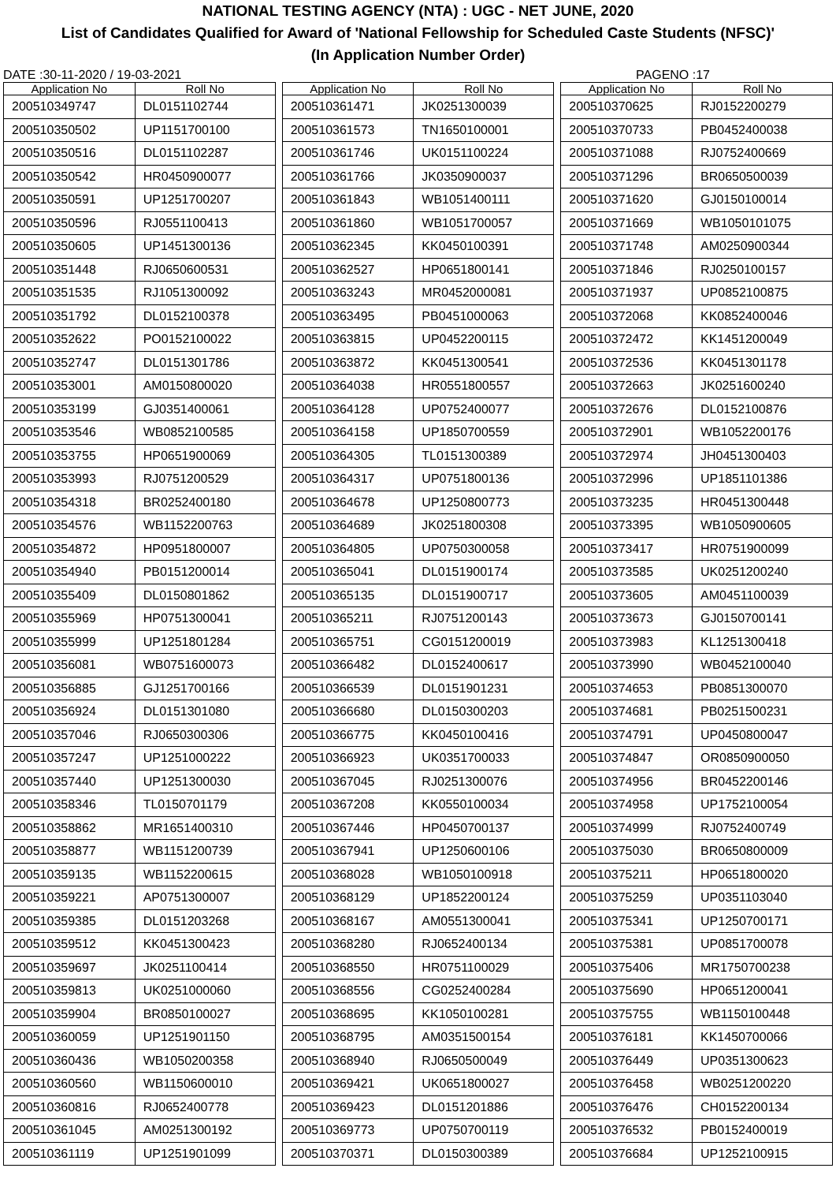NATIONAL TESTING AGENCY (NTA) : UGC - NET JUNE, 2020
List of Candidates Qualified for Award of 'National Fellowship for Scheduled Caste Students (NFSC)'
(In Application Number Order)
DATE :30-11-2020 / 19-03-2021 PAGENO :17
| Application No | Roll No |
| --- | --- |
| 200510349747 | DL0151102744 |
| 200510350502 | UP1151700100 |
| 200510350516 | DL0151102287 |
| 200510350542 | HR0450900077 |
| 200510350591 | UP1251700207 |
| 200510350596 | RJ0551100413 |
| 200510350605 | UP1451300136 |
| 200510351448 | RJ0650600531 |
| 200510351535 | RJ1051300092 |
| 200510351792 | DL0152100378 |
| 200510352622 | PO0152100022 |
| 200510352747 | DL0151301786 |
| 200510353001 | AM0150800020 |
| 200510353199 | GJ0351400061 |
| 200510353546 | WB0852100585 |
| 200510353755 | HP0651900069 |
| 200510353993 | RJ0751200529 |
| 200510354318 | BR0252400180 |
| 200510354576 | WB1152200763 |
| 200510354872 | HP0951800007 |
| 200510354940 | PB0151200014 |
| 200510355409 | DL0150801862 |
| 200510355969 | HP0751300041 |
| 200510355999 | UP1251801284 |
| 200510356081 | WB0751600073 |
| 200510356885 | GJ1251700166 |
| 200510356924 | DL0151301080 |
| 200510357046 | RJ0650300306 |
| 200510357247 | UP1251000222 |
| 200510357440 | UP1251300030 |
| 200510358346 | TL0150701179 |
| 200510358862 | MR1651400310 |
| 200510358877 | WB1151200739 |
| 200510359135 | WB1152200615 |
| 200510359221 | AP0751300007 |
| 200510359385 | DL0151203268 |
| 200510359512 | KK0451300423 |
| 200510359697 | JK0251100414 |
| 200510359813 | UK0251000060 |
| 200510359904 | BR0850100027 |
| 200510360059 | UP1251901150 |
| 200510360436 | WB1050200358 |
| 200510360560 | WB1150600010 |
| 200510360816 | RJ0652400778 |
| 200510361045 | AM0251300192 |
| 200510361119 | UP1251901099 |
| Application No | Roll No |
| --- | --- |
| 200510361471 | JK0251300039 |
| 200510361573 | TN1650100001 |
| 200510361746 | UK0151100224 |
| 200510361766 | JK0350900037 |
| 200510361843 | WB1051400111 |
| 200510361860 | WB1051700057 |
| 200510362345 | KK0450100391 |
| 200510362527 | HP0651800141 |
| 200510363243 | MR0452000081 |
| 200510363495 | PB0451000063 |
| 200510363815 | UP0452200115 |
| 200510363872 | KK0451300541 |
| 200510364038 | HR0551800557 |
| 200510364128 | UP0752400077 |
| 200510364158 | UP1850700559 |
| 200510364305 | TL0151300389 |
| 200510364317 | UP0751800136 |
| 200510364678 | UP1250800773 |
| 200510364689 | JK0251800308 |
| 200510364805 | UP0750300058 |
| 200510365041 | DL0151900174 |
| 200510365135 | DL0151900717 |
| 200510365211 | RJ0751200143 |
| 200510365751 | CG0151200019 |
| 200510366482 | DL0152400617 |
| 200510366539 | DL0151901231 |
| 200510366680 | DL0150300203 |
| 200510366775 | KK0450100416 |
| 200510366923 | UK0351700033 |
| 200510367045 | RJ0251300076 |
| 200510367208 | KK0550100034 |
| 200510367446 | HP0450700137 |
| 200510367941 | UP1250600106 |
| 200510368028 | WB1050100918 |
| 200510368129 | UP1852200124 |
| 200510368167 | AM0551300041 |
| 200510368280 | RJ0652400134 |
| 200510368550 | HR0751100029 |
| 200510368556 | CG0252400284 |
| 200510368695 | KK1050100281 |
| 200510368795 | AM0351500154 |
| 200510368940 | RJ0650500049 |
| 200510369421 | UK0651800027 |
| 200510369423 | DL0151201886 |
| 200510369773 | UP0750700119 |
| 200510370371 | DL0150300389 |
| Application No | Roll No |
| --- | --- |
| 200510370625 | RJ0152200279 |
| 200510370733 | PB0452400038 |
| 200510371088 | RJ0752400669 |
| 200510371296 | BR0650500039 |
| 200510371620 | GJ0150100014 |
| 200510371669 | WB1050101075 |
| 200510371748 | AM0250900344 |
| 200510371846 | RJ0250100157 |
| 200510371937 | UP0852100875 |
| 200510372068 | KK0852400046 |
| 200510372472 | KK1451200049 |
| 200510372536 | KK0451301178 |
| 200510372663 | JK0251600240 |
| 200510372676 | DL0152100876 |
| 200510372901 | WB1052200176 |
| 200510372974 | JH0451300403 |
| 200510372996 | UP1851101386 |
| 200510373235 | HR0451300448 |
| 200510373395 | WB1050900605 |
| 200510373417 | HR0751900099 |
| 200510373585 | UK0251200240 |
| 200510373605 | AM0451100039 |
| 200510373673 | GJ0150700141 |
| 200510373983 | KL1251300418 |
| 200510373990 | WB0452100040 |
| 200510374653 | PB0851300070 |
| 200510374681 | PB0251500231 |
| 200510374791 | UP0450800047 |
| 200510374847 | OR0850900050 |
| 200510374956 | BR0452200146 |
| 200510374958 | UP1752100054 |
| 200510374999 | RJ0752400749 |
| 200510375030 | BR0650800009 |
| 200510375211 | HP0651800020 |
| 200510375259 | UP0351103040 |
| 200510375341 | UP1250700171 |
| 200510375381 | UP0851700078 |
| 200510375406 | MR1750700238 |
| 200510375690 | HP0651200041 |
| 200510375755 | WB1150100448 |
| 200510376181 | KK1450700066 |
| 200510376449 | UP0351300623 |
| 200510376458 | WB0251200220 |
| 200510376476 | CH0152200134 |
| 200510376532 | PB0152400019 |
| 200510376684 | UP1252100915 |